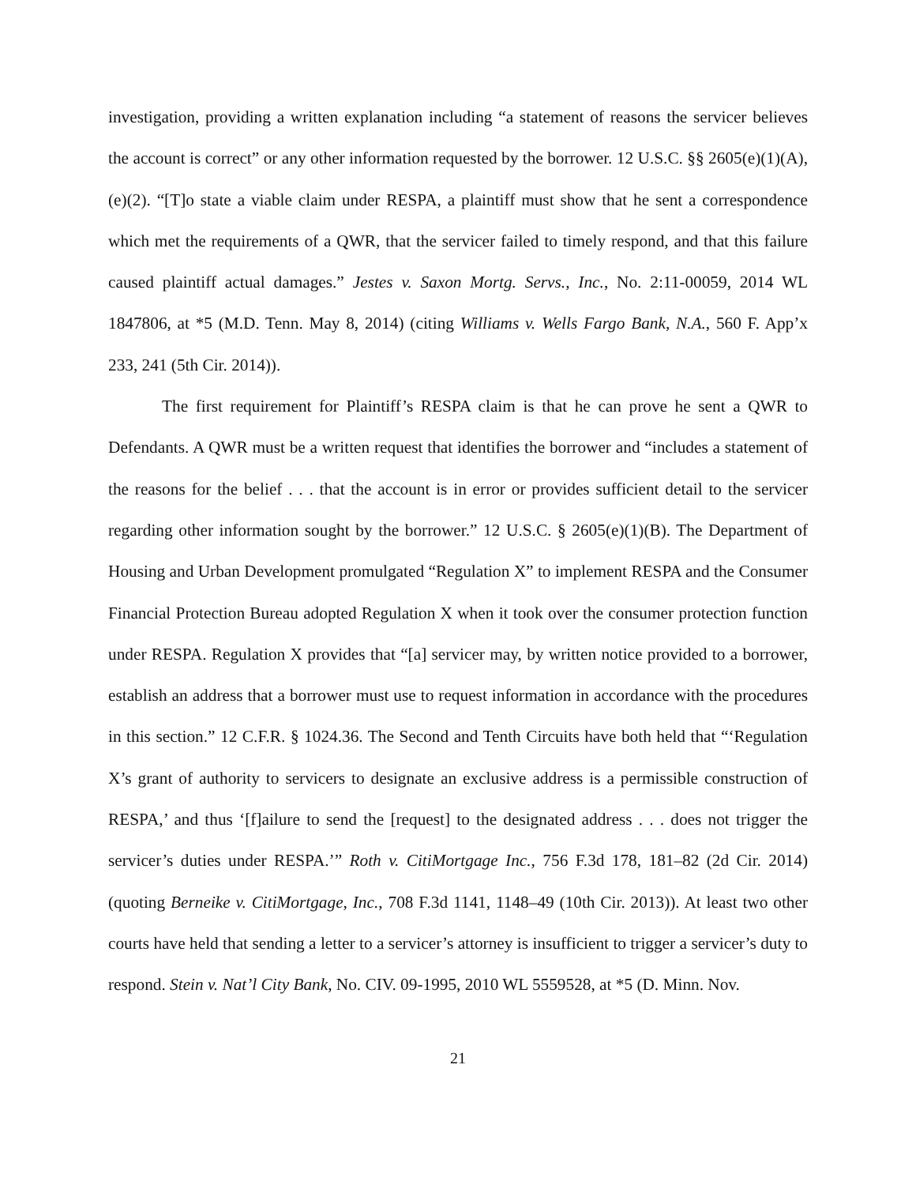investigation, providing a written explanation including “a statement of reasons the servicer believes the account is correct” or any other information requested by the borrower. 12 U.S.C. §§ 2605(e)(1)(A), (e)(2). “[T]o state a viable claim under RESPA, a plaintiff must show that he sent a correspondence which met the requirements of a QWR, that the servicer failed to timely respond, and that this failure caused plaintiff actual damages.” Jestes v. Saxon Mortg. Servs., Inc., No. 2:11-00059, 2014 WL 1847806, at *5 (M.D. Tenn. May 8, 2014) (citing Williams v. Wells Fargo Bank, N.A., 560 F. App’x 233, 241 (5th Cir. 2014)).
The first requirement for Plaintiff’s RESPA claim is that he can prove he sent a QWR to Defendants. A QWR must be a written request that identifies the borrower and “includes a statement of the reasons for the belief . . . that the account is in error or provides sufficient detail to the servicer regarding other information sought by the borrower.” 12 U.S.C. § 2605(e)(1)(B). The Department of Housing and Urban Development promulgated “Regulation X” to implement RESPA and the Consumer Financial Protection Bureau adopted Regulation X when it took over the consumer protection function under RESPA. Regulation X provides that “[a] servicer may, by written notice provided to a borrower, establish an address that a borrower must use to request information in accordance with the procedures in this section.” 12 C.F.R. § 1024.36. The Second and Tenth Circuits have both held that “‘Regulation X’s grant of authority to servicers to designate an exclusive address is a permissible construction of RESPA,’ and thus ‘[f]ailure to send the [request] to the designated address . . . does not trigger the servicer’s duties under RESPA.’” Roth v. CitiMortgage Inc., 756 F.3d 178, 181–82 (2d Cir. 2014) (quoting Berneike v. CitiMortgage, Inc., 708 F.3d 1141, 1148–49 (10th Cir. 2013)). At least two other courts have held that sending a letter to a servicer’s attorney is insufficient to trigger a servicer’s duty to respond. Stein v. Nat’l City Bank, No. CIV. 09-1995, 2010 WL 5559528, at *5 (D. Minn. Nov.
21